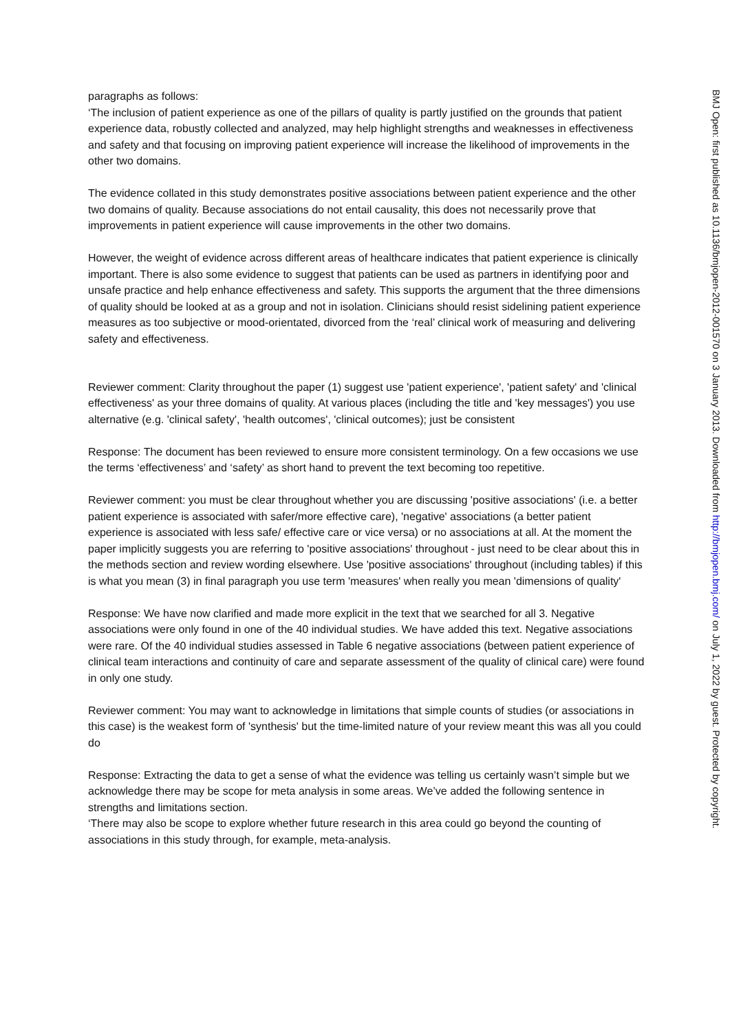paragraphs as follows:
‘The inclusion of patient experience as one of the pillars of quality is partly justified on the grounds that patient experience data, robustly collected and analyzed, may help highlight strengths and weaknesses in effectiveness and safety and that focusing on improving patient experience will increase the likelihood of improvements in the other two domains.
The evidence collated in this study demonstrates positive associations between patient experience and the other two domains of quality. Because associations do not entail causality, this does not necessarily prove that improvements in patient experience will cause improvements in the other two domains.
However, the weight of evidence across different areas of healthcare indicates that patient experience is clinically important. There is also some evidence to suggest that patients can be used as partners in identifying poor and unsafe practice and help enhance effectiveness and safety. This supports the argument that the three dimensions of quality should be looked at as a group and not in isolation. Clinicians should resist sidelining patient experience measures as too subjective or mood-orientated, divorced from the ‘real’ clinical work of measuring and delivering safety and effectiveness.
Reviewer comment: Clarity throughout the paper (1) suggest use 'patient experience', 'patient safety' and 'clinical effectiveness' as your three domains of quality. At various places (including the title and 'key messages') you use alternative (e.g. 'clinical safety', 'health outcomes', 'clinical outcomes); just be consistent
Response: The document has been reviewed to ensure more consistent terminology. On a few occasions we use the terms ‘effectiveness’ and ‘safety’ as short hand to prevent the text becoming too repetitive.
Reviewer comment: you must be clear throughout whether you are discussing 'positive associations' (i.e. a better patient experience is associated with safer/more effective care), 'negative' associations (a better patient experience is associated with less safe/ effective care or vice versa) or no associations at all. At the moment the paper implicitly suggests you are referring to 'positive associations' throughout - just need to be clear about this in the methods section and review wording elsewhere. Use 'positive associations' throughout (including tables) if this is what you mean (3) in final paragraph you use term 'measures' when really you mean 'dimensions of quality'
Response: We have now clarified and made more explicit in the text that we searched for all 3. Negative associations were only found in one of the 40 individual studies. We have added this text. Negative associations were rare. Of the 40 individual studies assessed in Table 6 negative associations (between patient experience of clinical team interactions and continuity of care and separate assessment of the quality of clinical care) were found in only one study.
Reviewer comment: You may want to acknowledge in limitations that simple counts of studies (or associations in this case) is the weakest form of 'synthesis' but the time-limited nature of your review meant this was all you could do
Response: Extracting the data to get a sense of what the evidence was telling us certainly wasn’t simple but we acknowledge there may be scope for meta analysis in some areas. We’ve added the following sentence in strengths and limitations section.
‘There may also be scope to explore whether future research in this area could go beyond the counting of associations in this study through, for example, meta-analysis.
BMJ Open: first published as 10.1136/bmjopen-2012-001570 on 3 January 2013. Downloaded from http://bmjopen.bmj.com/ on July 1, 2022 by guest. Protected by copyright.